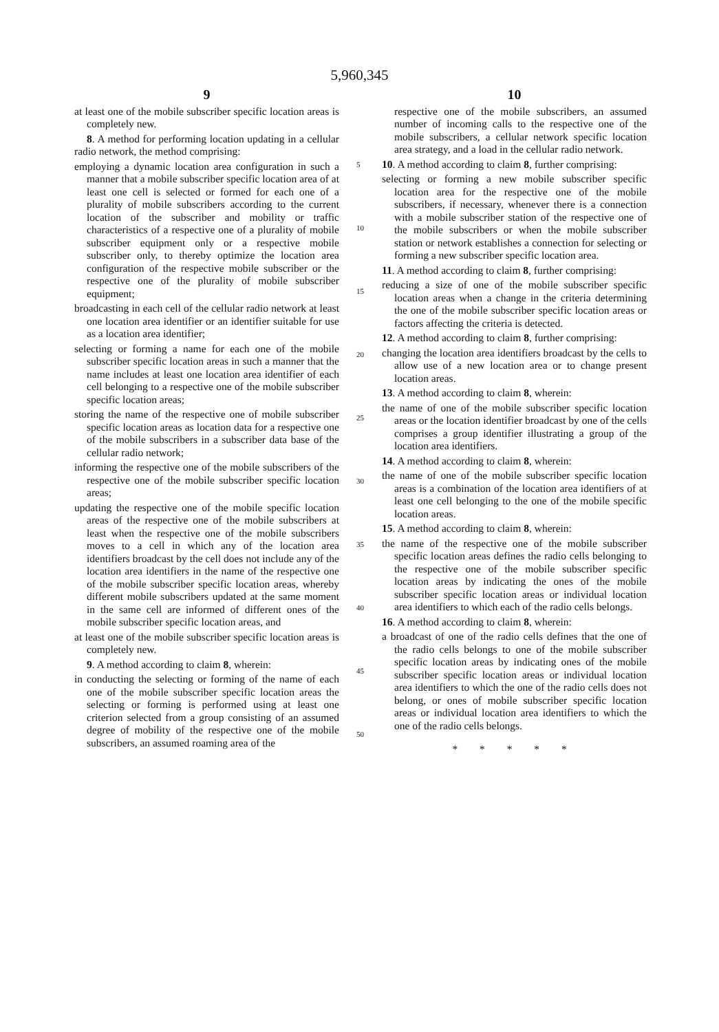5,960,345
9
at least one of the mobile subscriber specific location areas is completely new.
8. A method for performing location updating in a cellular radio network, the method comprising:
employing a dynamic location area configuration in such a manner that a mobile subscriber specific location area of at least one cell is selected or formed for each one of a plurality of mobile subscribers according to the current location of the subscriber and mobility or traffic characteristics of a respective one of a plurality of mobile subscriber equipment only or a respective mobile subscriber only, to thereby optimize the location area configuration of the respective mobile subscriber or the respective one of the plurality of mobile subscriber equipment;
broadcasting in each cell of the cellular radio network at least one location area identifier or an identifier suitable for use as a location area identifier;
selecting or forming a name for each one of the mobile subscriber specific location areas in such a manner that the name includes at least one location area identifier of each cell belonging to a respective one of the mobile subscriber specific location areas;
storing the name of the respective one of mobile subscriber specific location areas as location data for a respective one of the mobile subscribers in a subscriber data base of the cellular radio network;
informing the respective one of the mobile subscribers of the respective one of the mobile subscriber specific location areas;
updating the respective one of the mobile specific location areas of the respective one of the mobile subscribers at least when the respective one of the mobile subscribers moves to a cell in which any of the location area identifiers broadcast by the cell does not include any of the location area identifiers in the name of the respective one of the mobile subscriber specific location areas, whereby different mobile subscribers updated at the same moment in the same cell are informed of different ones of the mobile subscriber specific location areas, and
at least one of the mobile subscriber specific location areas is completely new.
9. A method according to claim 8, wherein:
in conducting the selecting or forming of the name of each one of the mobile subscriber specific location areas the selecting or forming is performed using at least one criterion selected from a group consisting of an assumed degree of mobility of the respective one of the mobile subscribers, an assumed roaming area of the
5
10
15
20
25
30
35
40
45
50
10
respective one of the mobile subscribers, an assumed number of incoming calls to the respective one of the mobile subscribers, a cellular network specific location area strategy, and a load in the cellular radio network.
10. A method according to claim 8, further comprising:
selecting or forming a new mobile subscriber specific location area for the respective one of the mobile subscribers, if necessary, whenever there is a connection with a mobile subscriber station of the respective one of the mobile subscribers or when the mobile subscriber station or network establishes a connection for selecting or forming a new subscriber specific location area.
11. A method according to claim 8, further comprising:
reducing a size of one of the mobile subscriber specific location areas when a change in the criteria determining the one of the mobile subscriber specific location areas or factors affecting the criteria is detected.
12. A method according to claim 8, further comprising:
changing the location area identifiers broadcast by the cells to allow use of a new location area or to change present location areas.
13. A method according to claim 8, wherein:
the name of one of the mobile subscriber specific location areas or the location identifier broadcast by one of the cells comprises a group identifier illustrating a group of the location area identifiers.
14. A method according to claim 8, wherein:
the name of one of the mobile subscriber specific location areas is a combination of the location area identifiers of at least one cell belonging to the one of the mobile specific location areas.
15. A method according to claim 8, wherein:
the name of the respective one of the mobile subscriber specific location areas defines the radio cells belonging to the respective one of the mobile subscriber specific location areas by indicating the ones of the mobile subscriber specific location areas or individual location area identifiers to which each of the radio cells belongs.
16. A method according to claim 8, wherein:
a broadcast of one of the radio cells defines that the one of the radio cells belongs to one of the mobile subscriber specific location areas by indicating ones of the mobile subscriber specific location areas or individual location area identifiers to which the one of the radio cells does not belong, or ones of mobile subscriber specific location areas or individual location area identifiers to which the one of the radio cells belongs.
* * * * *